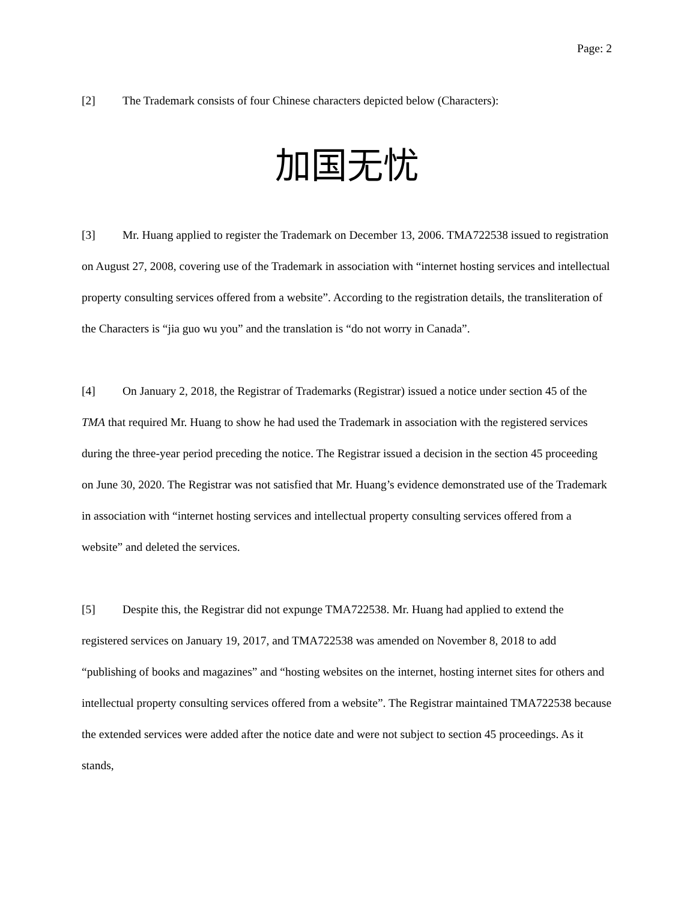Page: 2
[2] The Trademark consists of four Chinese characters depicted below (Characters):
加国无忧
[3] Mr. Huang applied to register the Trademark on December 13, 2006. TMA722538 issued to registration on August 27, 2008, covering use of the Trademark in association with “internet hosting services and intellectual property consulting services offered from a website”. According to the registration details, the transliteration of the Characters is “jia guo wu you” and the translation is “do not worry in Canada”.
[4] On January 2, 2018, the Registrar of Trademarks (Registrar) issued a notice under section 45 of the TMA that required Mr. Huang to show he had used the Trademark in association with the registered services during the three-year period preceding the notice. The Registrar issued a decision in the section 45 proceeding on June 30, 2020. The Registrar was not satisfied that Mr. Huang’s evidence demonstrated use of the Trademark in association with “internet hosting services and intellectual property consulting services offered from a website” and deleted the services.
[5] Despite this, the Registrar did not expunge TMA722538. Mr. Huang had applied to extend the registered services on January 19, 2017, and TMA722538 was amended on November 8, 2018 to add “publishing of books and magazines” and “hosting websites on the internet, hosting internet sites for others and intellectual property consulting services offered from a website”. The Registrar maintained TMA722538 because the extended services were added after the notice date and were not subject to section 45 proceedings. As it stands,